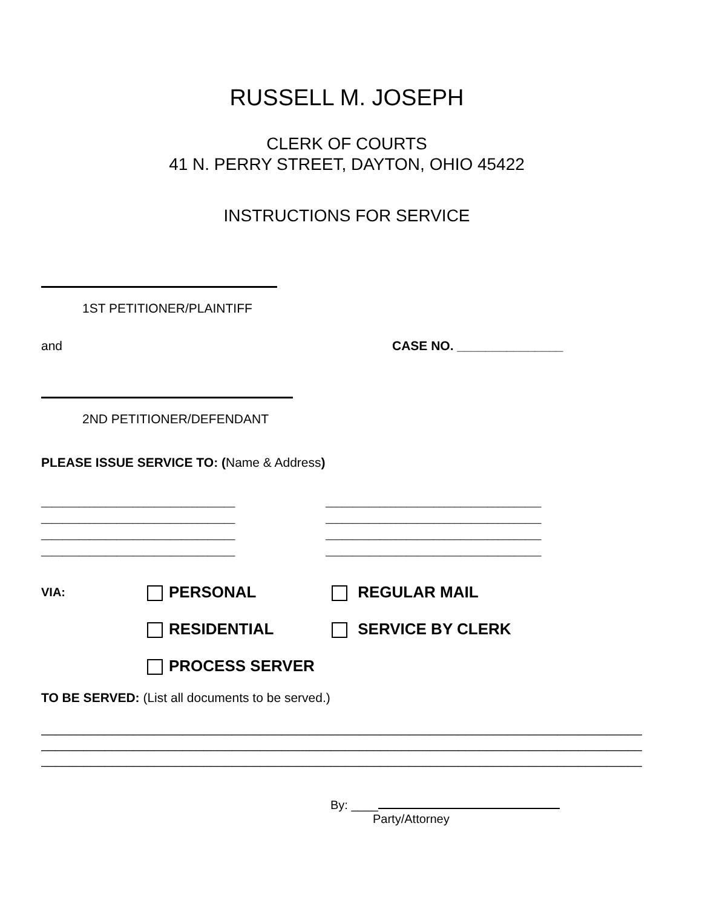RUSSELL M. JOSEPH
CLERK OF COURTS
41 N. PERRY STREET, DAYTON, OHIO 45422
INSTRUCTIONS FOR SERVICE
1ST PETITIONER/PLAINTIFF
and CASE NO. _______________
2ND PETITIONER/DEFENDANT
PLEASE ISSUE SERVICE TO: (Name & Address)
____________________________________
____________________________________
____________________________________
____________________________________
________________________________________
________________________________________
________________________________________
________________________________________
VIA: PERSONAL REGULAR MAIL
RESIDENTIAL SERVICE BY CLERK
PROCESS SERVER
TO BE SERVED: (List all documents to be served.)
_____________________________________________________________________________________
_____________________________________________________________________________________
_____________________________________________________________________________________
By: ____
Party/Attorney